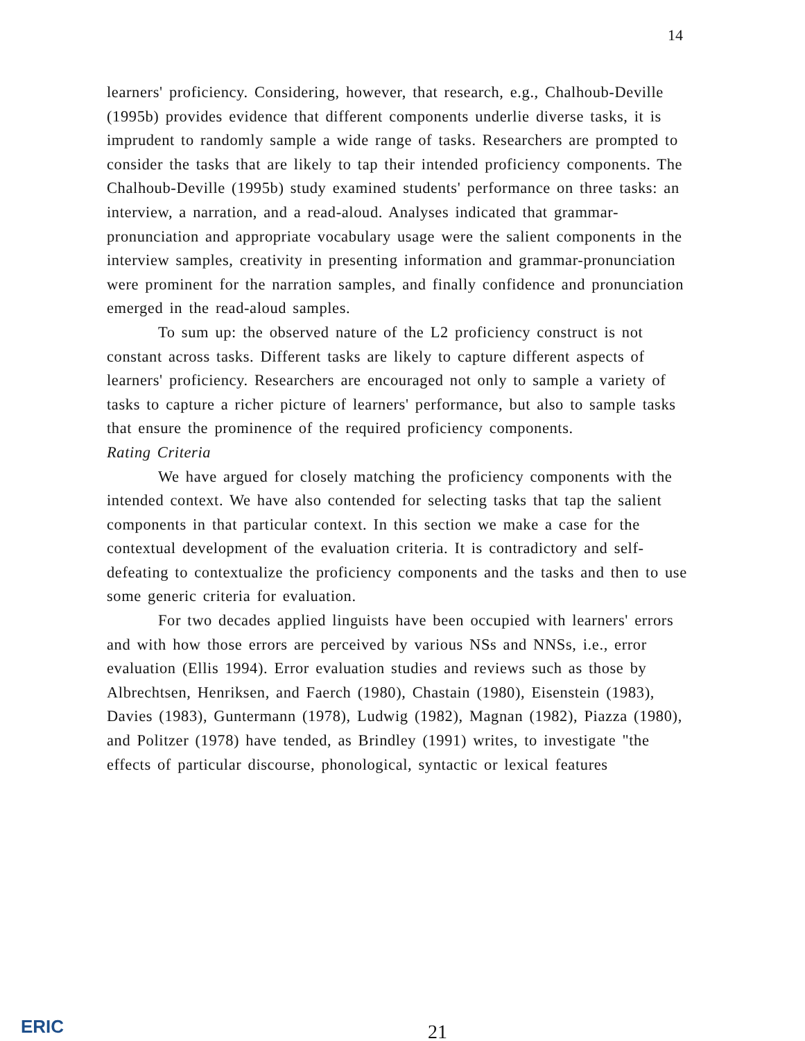14
learners' proficiency. Considering, however, that research, e.g., Chalhoub-Deville (1995b) provides evidence that different components underlie diverse tasks, it is imprudent to randomly sample a wide range of tasks. Researchers are prompted to consider the tasks that are likely to tap their intended proficiency components. The Chalhoub-Deville (1995b) study examined students' performance on three tasks: an interview, a narration, and a read-aloud. Analyses indicated that grammar-pronunciation and appropriate vocabulary usage were the salient components in the interview samples, creativity in presenting information and grammar-pronunciation were prominent for the narration samples, and finally confidence and pronunciation emerged in the read-aloud samples.
To sum up: the observed nature of the L2 proficiency construct is not constant across tasks. Different tasks are likely to capture different aspects of learners' proficiency. Researchers are encouraged not only to sample a variety of tasks to capture a richer picture of learners' performance, but also to sample tasks that ensure the prominence of the required proficiency components.
Rating Criteria
We have argued for closely matching the proficiency components with the intended context. We have also contended for selecting tasks that tap the salient components in that particular context. In this section we make a case for the contextual development of the evaluation criteria. It is contradictory and self-defeating to contextualize the proficiency components and the tasks and then to use some generic criteria for evaluation.
For two decades applied linguists have been occupied with learners' errors and with how those errors are perceived by various NSs and NNSs, i.e., error evaluation (Ellis 1994). Error evaluation studies and reviews such as those by Albrechtsen, Henriksen, and Faerch (1980), Chastain (1980), Eisenstein (1983), Davies (1983), Guntermann (1978), Ludwig (1982), Magnan (1982), Piazza (1980), and Politzer (1978) have tended, as Brindley (1991) writes, to investigate "the effects of particular discourse, phonological, syntactic or lexical features
ERIC
21